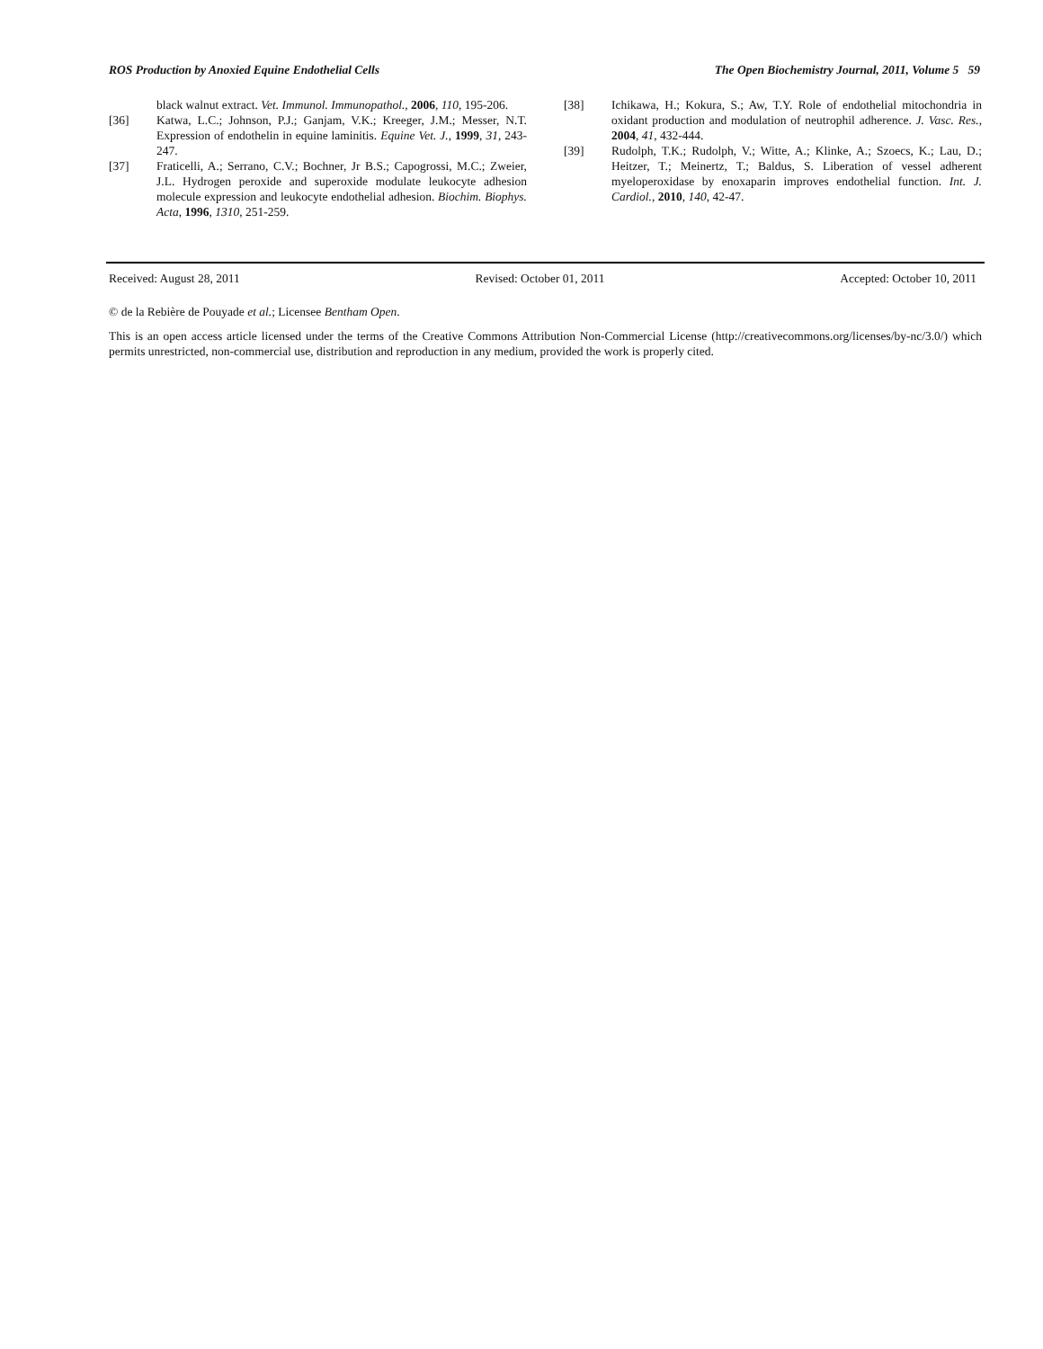ROS Production by Anoxied Equine Endothelial Cells The Open Biochemistry Journal, 2011, Volume 5 59
black walnut extract. Vet. Immunol. Immunopathol., 2006, 110, 195-206.
[36] Katwa, L.C.; Johnson, P.J.; Ganjam, V.K.; Kreeger, J.M.; Messer, N.T. Expression of endothelin in equine laminitis. Equine Vet. J., 1999, 31, 243-247.
[37] Fraticelli, A.; Serrano, C.V.; Bochner, Jr B.S.; Capogrossi, M.C.; Zweier, J.L. Hydrogen peroxide and superoxide modulate leukocyte adhesion molecule expression and leukocyte endothelial adhesion. Biochim. Biophys. Acta, 1996, 1310, 251-259.
[38] Ichikawa, H.; Kokura, S.; Aw, T.Y. Role of endothelial mitochondria in oxidant production and modulation of neutrophil adherence. J. Vasc. Res., 2004, 41, 432-444.
[39] Rudolph, T.K.; Rudolph, V.; Witte, A.; Klinke, A.; Szoecs, K.; Lau, D.; Heitzer, T.; Meinertz, T.; Baldus, S. Liberation of vessel adherent myeloperoxidase by enoxaparin improves endothelial function. Int. J. Cardiol., 2010, 140, 42-47.
Received: August 28, 2011 Revised: October 01, 2011 Accepted: October 10, 2011
© de la Rebière de Pouyade et al.; Licensee Bentham Open.
This is an open access article licensed under the terms of the Creative Commons Attribution Non-Commercial License (http://creativecommons.org/licenses/by-nc/3.0/) which permits unrestricted, non-commercial use, distribution and reproduction in any medium, provided the work is properly cited.